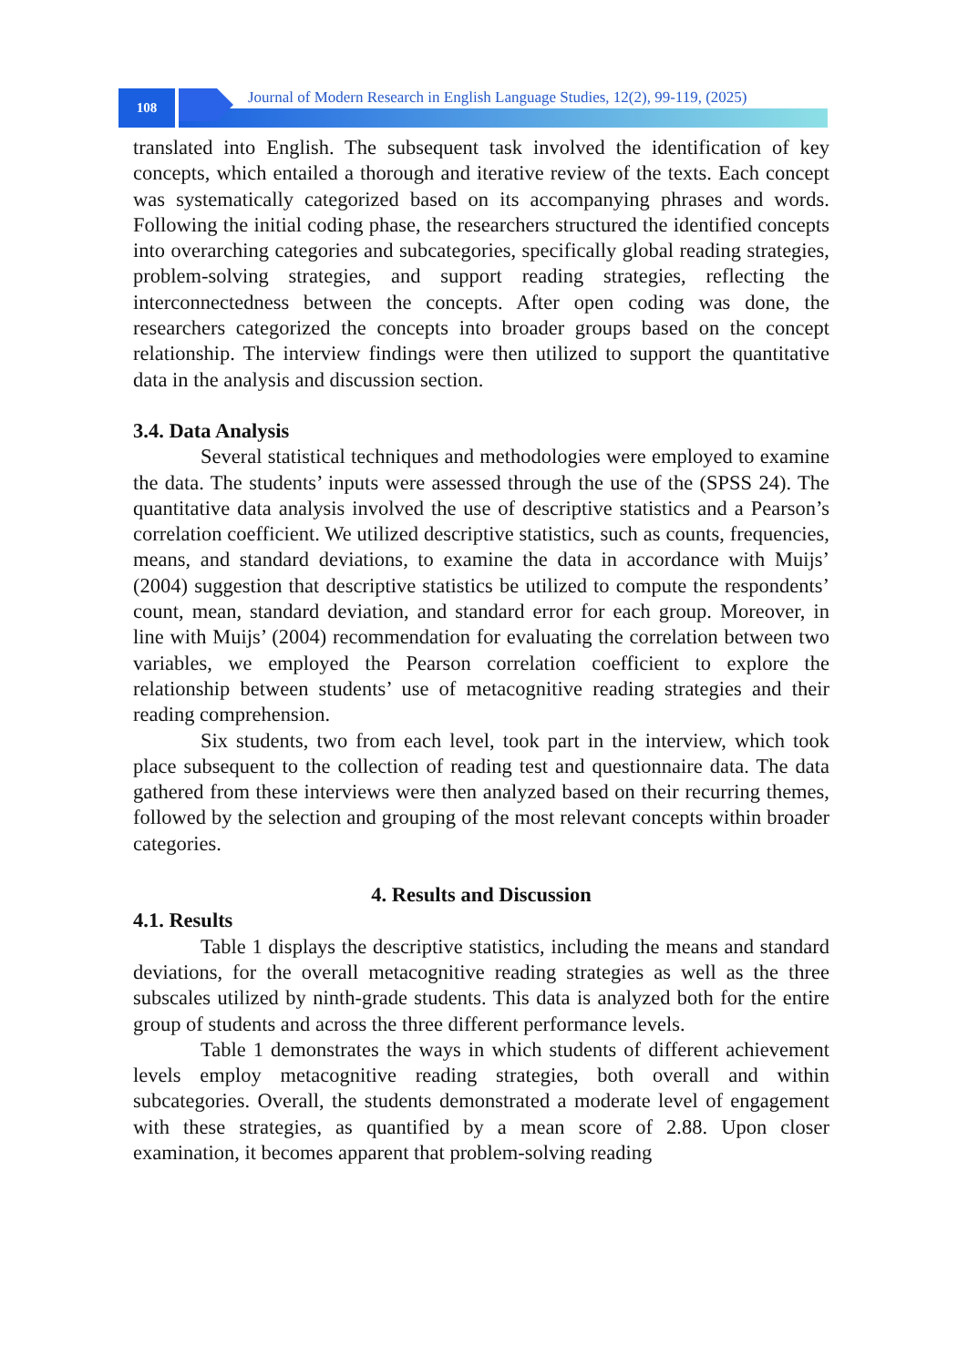108 Journal of Modern Research in English Language Studies, 12(2), 99-119, (2025)
translated into English. The subsequent task involved the identification of key concepts, which entailed a thorough and iterative review of the texts. Each concept was systematically categorized based on its accompanying phrases and words. Following the initial coding phase, the researchers structured the identified concepts into overarching categories and subcategories, specifically global reading strategies, problem-solving strategies, and support reading strategies, reflecting the interconnectedness between the concepts. After open coding was done, the researchers categorized the concepts into broader groups based on the concept relationship. The interview findings were then utilized to support the quantitative data in the analysis and discussion section.
3.4. Data Analysis
Several statistical techniques and methodologies were employed to examine the data. The students’ inputs were assessed through the use of the (SPSS 24). The quantitative data analysis involved the use of descriptive statistics and a Pearson’s correlation coefficient. We utilized descriptive statistics, such as counts, frequencies, means, and standard deviations, to examine the data in accordance with Muijs’ (2004) suggestion that descriptive statistics be utilized to compute the respondents’ count, mean, standard deviation, and standard error for each group. Moreover, in line with Muijs’ (2004) recommendation for evaluating the correlation between two variables, we employed the Pearson correlation coefficient to explore the relationship between students’ use of metacognitive reading strategies and their reading comprehension.
Six students, two from each level, took part in the interview, which took place subsequent to the collection of reading test and questionnaire data. The data gathered from these interviews were then analyzed based on their recurring themes, followed by the selection and grouping of the most relevant concepts within broader categories.
4. Results and Discussion
4.1. Results
Table 1 displays the descriptive statistics, including the means and standard deviations, for the overall metacognitive reading strategies as well as the three subscales utilized by ninth-grade students. This data is analyzed both for the entire group of students and across the three different performance levels.
Table 1 demonstrates the ways in which students of different achievement levels employ metacognitive reading strategies, both overall and within subcategories. Overall, the students demonstrated a moderate level of engagement with these strategies, as quantified by a mean score of 2.88. Upon closer examination, it becomes apparent that problem-solving reading